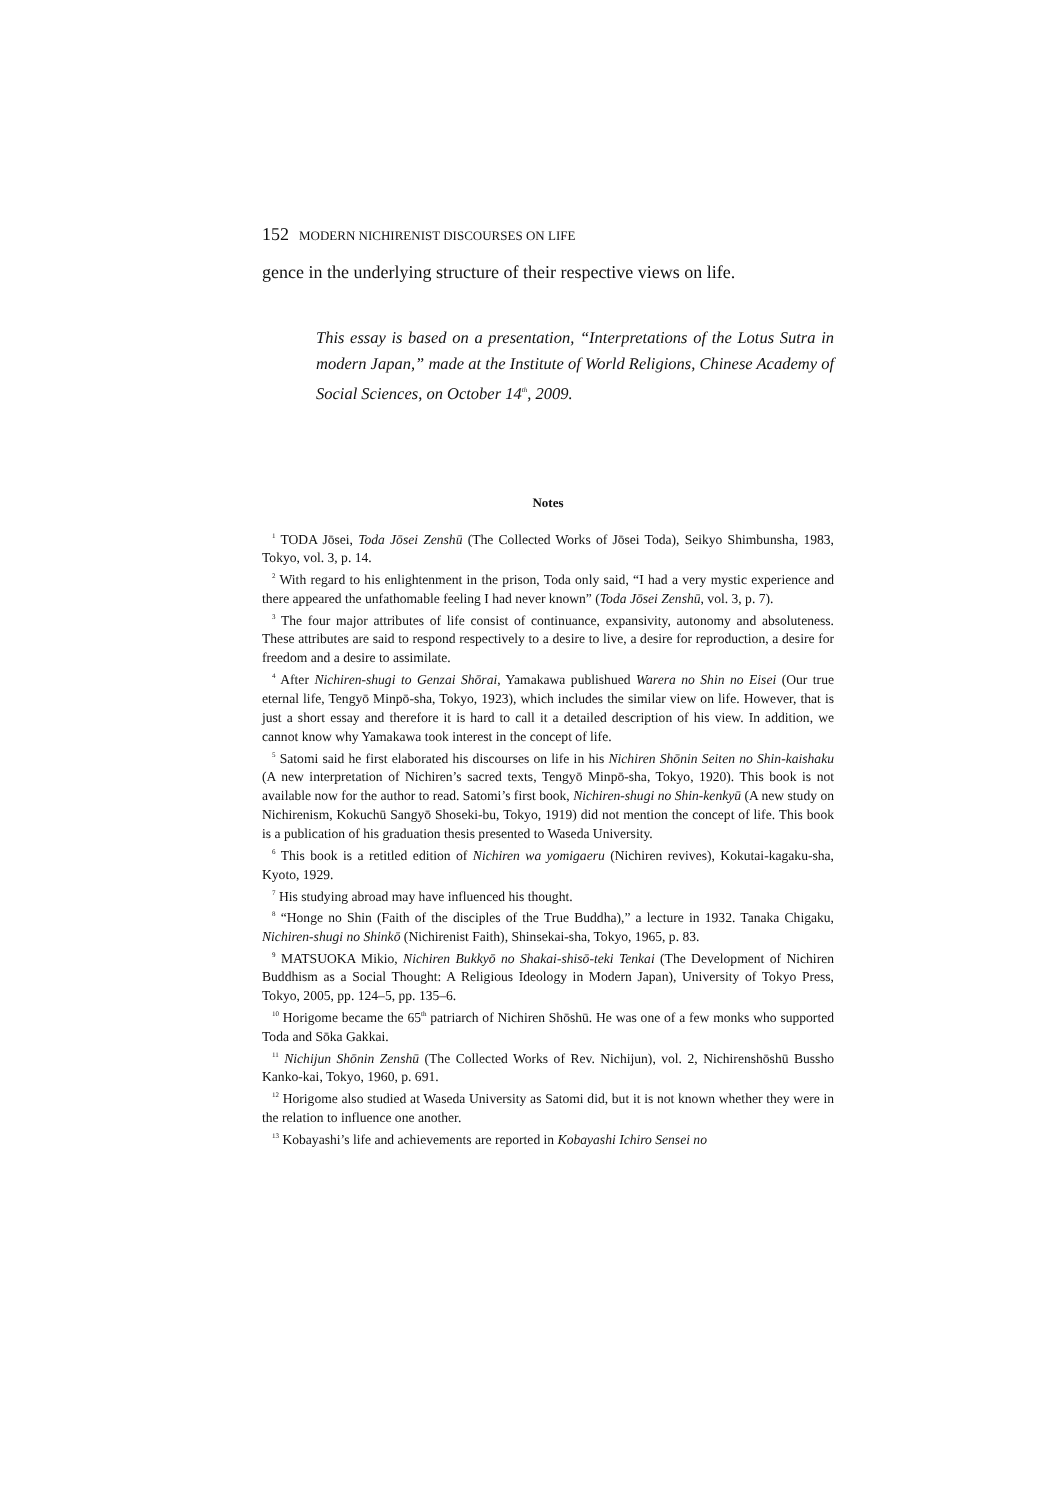152 MODERN NICHIRENIST DISCOURSES ON LIFE
gence in the underlying structure of their respective views on life.
This essay is based on a presentation, “Interpretations of the Lotus Sutra in modern Japan,” made at the Institute of World Religions, Chinese Academy of Social Sciences, on October 14<sup>th</sup>, 2009.
Notes
<sup>1</sup> TODA Jōsei, Toda Jōsei Zenshū (The Collected Works of Jōsei Toda), Seikyo Shimbunsha, 1983, Tokyo, vol. 3, p. 14.
<sup>2</sup> With regard to his enlightenment in the prison, Toda only said, “I had a very mystic experience and there appeared the unfathomable feeling I had never known” (Toda Jōsei Zenshū, vol. 3, p. 7).
<sup>3</sup> The four major attributes of life consist of continuance, expansivity, autonomy and absoluteness. These attributes are said to respond respectively to a desire to live, a desire for reproduction, a desire for freedom and a desire to assimilate.
<sup>4</sup> After Nichiren-shugi to Genzai Shōrai, Yamakawa publishued Warera no Shin no Eisei (Our true eternal life, Tengyō Minpō-sha, Tokyo, 1923), which includes the similar view on life. However, that is just a short essay and therefore it is hard to call it a detailed description of his view. In addition, we cannot know why Yamakawa took interest in the concept of life.
<sup>5</sup> Satomi said he first elaborated his discourses on life in his Nichiren Shōnin Seiten no Shin-kaishaku (A new interpretation of Nichiren’s sacred texts, Tengyō Minpō-sha, Tokyo, 1920). This book is not available now for the author to read. Satomi’s first book, Nichiren-shugi no Shin-kenkyū (A new study on Nichirenism, Kokuchū Sangyō Shoseki-bu, Tokyo, 1919) did not mention the concept of life. This book is a publication of his graduation thesis presented to Waseda University.
<sup>6</sup> This book is a retitled edition of Nichiren wa yomigaeru (Nichiren revives), Kokutai-kagaku-sha, Kyoto, 1929.
<sup>7</sup> His studying abroad may have influenced his thought.
<sup>8</sup> “Honge no Shin (Faith of the disciples of the True Buddha),” a lecture in 1932. Tanaka Chigaku, Nichiren-shugi no Shinkō (Nichirenist Faith), Shinsekai-sha, Tokyo, 1965, p. 83.
<sup>9</sup> MATSUOKA Mikio, Nichiren Bukkyō no Shakai-shisō-teki Tenkai (The Development of Nichiren Buddhism as a Social Thought: A Religious Ideology in Modern Japan), University of Tokyo Press, Tokyo, 2005, pp. 124–5, pp. 135–6.
<sup>10</sup> Horigome became the 65<sup>th</sup> patriarch of Nichiren Shōshū. He was one of a few monks who supported Toda and Sōka Gakkai.
<sup>11</sup> Nichijun Shōnin Zenshū (The Collected Works of Rev. Nichijun), vol. 2, Nichirenshōshū Bussho Kanko-kai, Tokyo, 1960, p. 691.
<sup>12</sup> Horigome also studied at Waseda University as Satomi did, but it is not known whether they were in the relation to influence one another.
<sup>13</sup> Kobayashi’s life and achievements are reported in Kobayashi Ichiro Sensei no